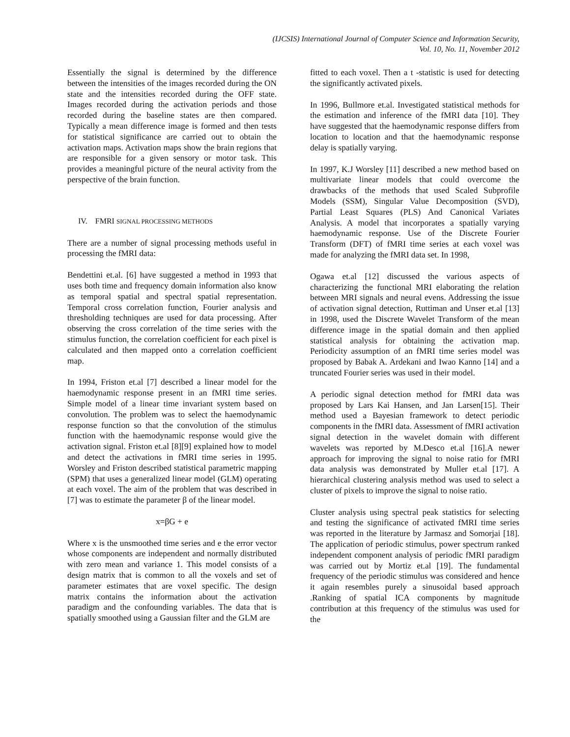(IJCSIS) International Journal of Computer Science and Information Security,
Vol. 10, No. 11, November 2012
Essentially the signal is determined by the difference between the intensities of the images recorded during the ON state and the intensities recorded during the OFF state. Images recorded during the activation periods and those recorded during the baseline states are then compared. Typically a mean difference image is formed and then tests for statistical significance are carried out to obtain the activation maps. Activation maps show the brain regions that are responsible for a given sensory or motor task. This provides a meaningful picture of the neural activity from the perspective of the brain function.
IV. FMRI SIGNAL PROCESSING METHODS
There are a number of signal processing methods useful in processing the fMRI data:
Bendettini et.al. [6] have suggested a method in 1993 that uses both time and frequency domain information also know as temporal spatial and spectral spatial representation. Temporal cross correlation function, Fourier analysis and thresholding techniques are used for data processing. After observing the cross correlation of the time series with the stimulus function, the correlation coefficient for each pixel is calculated and then mapped onto a correlation coefficient map.
In 1994, Friston et.al [7] described a linear model for the haemodynamic response present in an fMRI time series. Simple model of a linear time invariant system based on convolution. The problem was to select the haemodynamic response function so that the convolution of the stimulus function with the haemodynamic response would give the activation signal. Friston et.al [8][9] explained how to model and detect the activations in fMRI time series in 1995. Worsley and Friston described statistical parametric mapping (SPM) that uses a generalized linear model (GLM) operating at each voxel. The aim of the problem that was described in [7] was to estimate the parameter β of the linear model.
x=βG + e
Where x is the unsmoothed time series and e the error vector whose components are independent and normally distributed with zero mean and variance 1. This model consists of a design matrix that is common to all the voxels and set of parameter estimates that are voxel specific. The design matrix contains the information about the activation paradigm and the confounding variables. The data that is spatially smoothed using a Gaussian filter and the GLM are
fitted to each voxel. Then a t -statistic is used for detecting the significantly activated pixels.
In 1996, Bullmore et.al. Investigated statistical methods for the estimation and inference of the fMRI data [10]. They have suggested that the haemodynamic response differs from location to location and that the haemodynamic response delay is spatially varying.
In 1997, K.J Worsley [11] described a new method based on multivariate linear models that could overcome the drawbacks of the methods that used Scaled Subprofile Models (SSM), Singular Value Decomposition (SVD), Partial Least Squares (PLS) And Canonical Variates Analysis. A model that incorporates a spatially varying haemodynamic response. Use of the Discrete Fourier Transform (DFT) of fMRI time series at each voxel was made for analyzing the fMRI data set. In 1998,
Ogawa et.al [12] discussed the various aspects of characterizing the functional MRI elaborating the relation between MRI signals and neural evens. Addressing the issue of activation signal detection, Ruttiman and Unser et.al [13] in 1998, used the Discrete Wavelet Transform of the mean difference image in the spatial domain and then applied statistical analysis for obtaining the activation map. Periodicity assumption of an fMRI time series model was proposed by Babak A. Ardekani and Iwao Kanno [14] and a truncated Fourier series was used in their model.
A periodic signal detection method for fMRI data was proposed by Lars Kai Hansen, and Jan Larsen[15]. Their method used a Bayesian framework to detect periodic components in the fMRI data. Assessment of fMRI activation signal detection in the wavelet domain with different wavelets was reported by M.Desco et.al [16].A newer approach for improving the signal to noise ratio for fMRI data analysis was demonstrated by Muller et.al [17]. A hierarchical clustering analysis method was used to select a cluster of pixels to improve the signal to noise ratio.
Cluster analysis using spectral peak statistics for selecting and testing the significance of activated fMRI time series was reported in the literature by Jarmasz and Somorjai [18]. The application of periodic stimulus, power spectrum ranked independent component analysis of periodic fMRI paradigm was carried out by Mortiz et.al [19]. The fundamental frequency of the periodic stimulus was considered and hence it again resembles purely a sinusoidal based approach .Ranking of spatial ICA components by magnitude contribution at this frequency of the stimulus was used for the